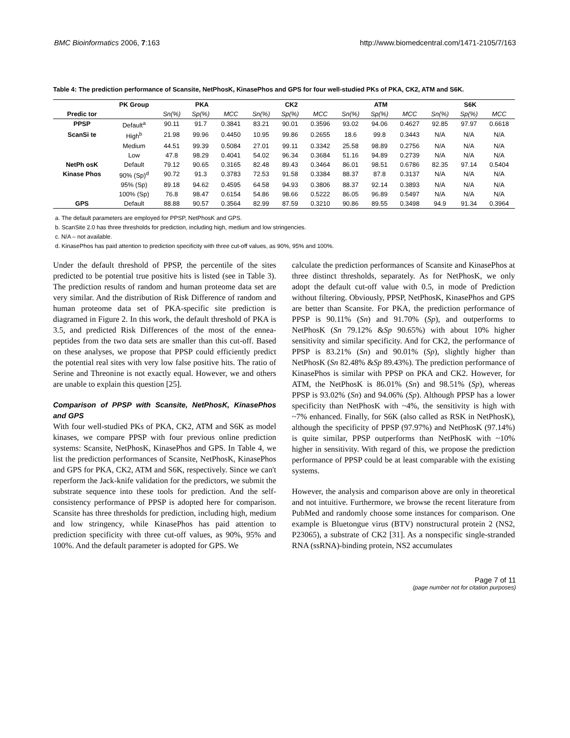BMC Bioinformatics 2006, 7:163 http://www.biomedcentral.com/1471-2105/7/163
Table 4: The prediction performance of Scansite, NetPhosK, KinasePhos and GPS for four well-studied PKs of PKA, CK2, ATM and S6K.
| Predic tor | PK Group | PKA | | | CK2 | | | ATM | | | S6K | | |
| --- | --- | --- | --- | --- | --- | --- | --- | --- | --- | --- | --- | --- | --- |
| | | Sn(%) | Sp(%) | MCC | Sn(%) | Sp(%) | MCC | Sn(%) | Sp(%) | MCC | Sn(%) | Sp(%) | MCC |
| PPSP | Default<sup>a</sup> | 90.11 | 91.7 | 0.3841 | 83.21 | 90.01 | 0.3596 | 93.02 | 94.06 | 0.4627 | 92.85 | 97.97 | 0.6618 |
| ScanSi te | High<sup>b</sup> | 21.98 | 99.96 | 0.4450 | 10.95 | 99.86 | 0.2655 | 18.6 | 99.8 | 0.3443 | N/A | N/A | N/A |
| | Medium | 44.51 | 99.39 | 0.5084 | 27.01 | 99.11 | 0.3342 | 25.58 | 98.89 | 0.2756 | N/A | N/A | N/A |
| | Low | 47.8 | 98.29 | 0.4041 | 54.02 | 96.34 | 0.3684 | 51.16 | 94.89 | 0.2739 | N/A | N/A | N/A |
| NetPh osK | Default | 79.12 | 90.65 | 0.3165 | 82.48 | 89.43 | 0.3464 | 86.01 | 98.51 | 0.6786 | 82.35 | 97.14 | 0.5404 |
| Kinase Phos | 90% (Sp)<sup>d</sup> | 90.72 | 91.3 | 0.3783 | 72.53 | 91.58 | 0.3384 | 88.37 | 87.8 | 0.3137 | N/A | N/A | N/A |
| | 95% (Sp) | 89.18 | 94.62 | 0.4595 | 64.58 | 94.93 | 0.3806 | 88.37 | 92.14 | 0.3893 | N/A | N/A | N/A |
| | 100% (Sp) | 76.8 | 98.47 | 0.6154 | 54.86 | 98.66 | 0.5222 | 86.05 | 96.89 | 0.5497 | N/A | N/A | N/A |
| GPS | Default | 88.88 | 90.57 | 0.3564 | 82.99 | 87.59 | 0.3210 | 90.86 | 89.55 | 0.3498 | 94.9 | 91.34 | 0.3964 |
a. The default parameters are employed for PPSP, NetPhosK and GPS.
b. ScanSite 2.0 has three thresholds for prediction, including high, medium and low stringencies.
c. N/A – not available.
d. KinasePhos has paid attention to prediction specificity with three cut-off values, as 90%, 95% and 100%.
Under the default threshold of PPSP, the percentile of the sites predicted to be potential true positive hits is listed (see in Table 3). The prediction results of random and human proteome data set are very similar. And the distribution of Risk Difference of random and human proteome data set of PKA-specific site prediction is diagramed in Figure 2. In this work, the default threshold of PKA is 3.5, and predicted Risk Differences of the most of the ennea-peptides from the two data sets are smaller than this cut-off. Based on these analyses, we propose that PPSP could efficiently predict the potential real sites with very low false positive hits. The ratio of Serine and Threonine is not exactly equal. However, we and others are unable to explain this question [25].
Comparison of PPSP with Scansite, NetPhosK, KinasePhos and GPS
With four well-studied PKs of PKA, CK2, ATM and S6K as model kinases, we compare PPSP with four previous online prediction systems: Scansite, NetPhosK, KinasePhos and GPS. In Table 4, we list the prediction performances of Scansite, NetPhosK, KinasePhos and GPS for PKA, CK2, ATM and S6K, respectively. Since we can't reperform the Jack-knife validation for the predictors, we submit the substrate sequence into these tools for prediction. And the self-consistency performance of PPSP is adopted here for comparison. Scansite has three thresholds for prediction, including high, medium and low stringency, while KinasePhos has paid attention to prediction specificity with three cut-off values, as 90%, 95% and 100%. And the default parameter is adopted for GPS. We
calculate the prediction performances of Scansite and KinasePhos at three distinct thresholds, separately. As for NetPhosK, we only adopt the default cut-off value with 0.5, in mode of Prediction without filtering. Obviously, PPSP, NetPhosK, KinasePhos and GPS are better than Scansite. For PKA, the prediction performance of PPSP is 90.11% (Sn) and 91.70% (Sp), and outperforms to NetPhosK (Sn 79.12% &Sp 90.65%) with about 10% higher sensitivity and similar specificity. And for CK2, the performance of PPSP is 83.21% (Sn) and 90.01% (Sp), slightly higher than NetPhosK (Sn 82.48% &Sp 89.43%). The prediction performance of KinasePhos is similar with PPSP on PKA and CK2. However, for ATM, the NetPhosK is 86.01% (Sn) and 98.51% (Sp), whereas PPSP is 93.02% (Sn) and 94.06% (Sp). Although PPSP has a lower specificity than NetPhosK with ~4%, the sensitivity is high with ~7% enhanced. Finally, for S6K (also called as RSK in NetPhosK), although the specificity of PPSP (97.97%) and NetPhosK (97.14%) is quite similar, PPSP outperforms than NetPhosK with ~10% higher in sensitivity. With regard of this, we propose the prediction performance of PPSP could be at least comparable with the existing systems.
However, the analysis and comparison above are only in theoretical and not intuitive. Furthermore, we browse the recent literature from PubMed and randomly choose some instances for comparison. One example is Bluetongue virus (BTV) nonstructural protein 2 (NS2, P23065), a substrate of CK2 [31]. As a nonspecific single-stranded RNA (ssRNA)-binding protein, NS2 accumulates
Page 7 of 11
(page number not for citation purposes)